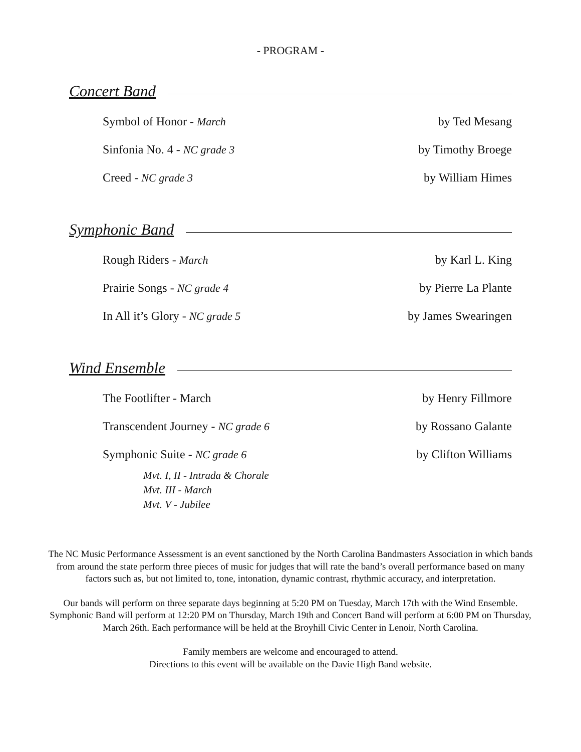- PROGRAM -
Concert Band
Symbol of Honor - March by Ted Mesang
Sinfonia No. 4 - NC grade 3 by Timothy Broege
Creed - NC grade 3 by William Himes
Symphonic Band
Rough Riders - March by Karl L. King
Prairie Songs - NC grade 4 by Pierre La Plante
In All it’s Glory - NC grade 5 by James Swearingen
Wind Ensemble
The Footlifter - March by Henry Fillmore
Transcendent Journey - NC grade 6 by Rossano Galante
Symphonic Suite - NC grade 6 by Clifton Williams
Mvt. I, II - Intrada & Chorale
Mvt. III - March
Mvt. V - Jubilee
The NC Music Performance Assessment is an event sanctioned by the North Carolina Bandmasters Association in which bands from around the state perform three pieces of music for judges that will rate the band’s overall performance based on many factors such as, but not limited to, tone, intonation, dynamic contrast, rhythmic accuracy, and interpretation.
Our bands will perform on three separate days beginning at 5:20 PM on Tuesday, March 17th with the Wind Ensemble. Symphonic Band will perform at 12:20 PM on Thursday, March 19th and Concert Band will perform at 6:00 PM on Thursday, March 26th. Each performance will be held at the Broyhill Civic Center in Lenoir, North Carolina.
Family members are welcome and encouraged to attend.
Directions to this event will be available on the Davie High Band website.